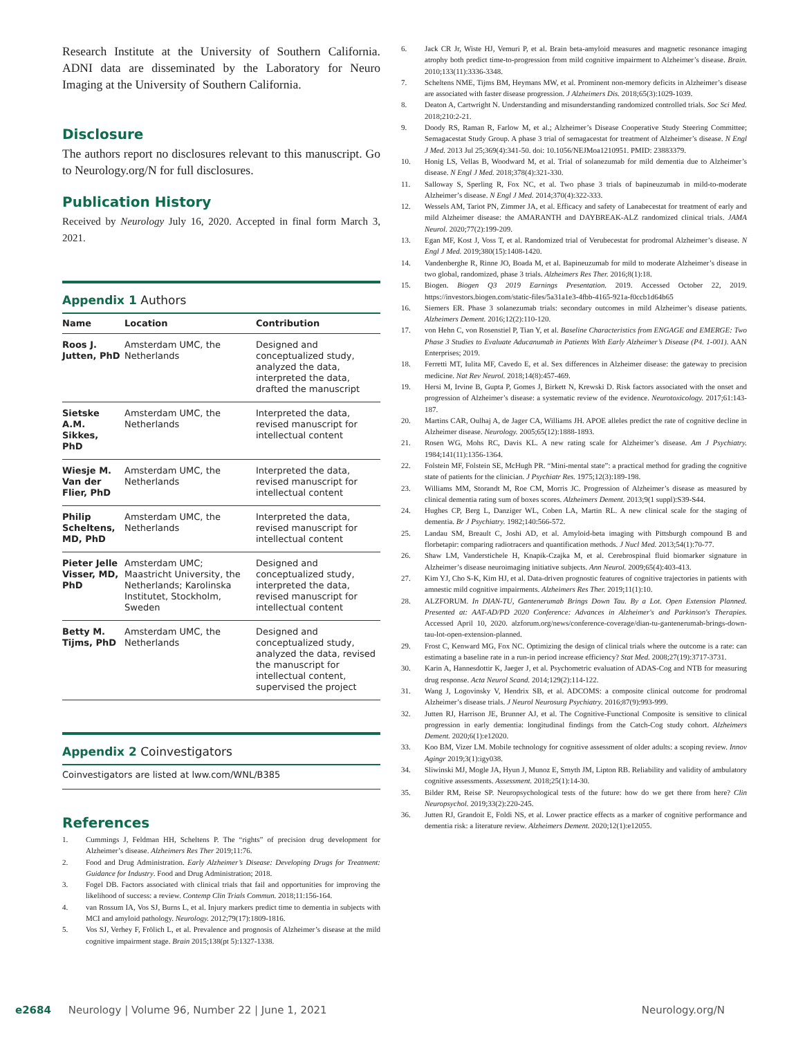Research Institute at the University of Southern California. ADNI data are disseminated by the Laboratory for Neuro Imaging at the University of Southern California.
Disclosure
The authors report no disclosures relevant to this manuscript. Go to Neurology.org/N for full disclosures.
Publication History
Received by Neurology July 16, 2020. Accepted in final form March 3, 2021.
Appendix 1 Authors
| Name | Location | Contribution |
| --- | --- | --- |
| Roos J. Jutten, PhD | Amsterdam UMC, the Netherlands | Designed and conceptualized study, analyzed the data, interpreted the data, drafted the manuscript |
| Sietske A.M. Sikkes, PhD | Amsterdam UMC, the Netherlands | Interpreted the data, revised manuscript for intellectual content |
| Wiesje M. Van der Flier, PhD | Amsterdam UMC, the Netherlands | Interpreted the data, revised manuscript for intellectual content |
| Philip Scheltens, MD, PhD | Amsterdam UMC, the Netherlands | Interpreted the data, revised manuscript for intellectual content |
| Pieter Jelle Visser, MD, PhD | Amsterdam UMC; Maastricht University, the Netherlands; Karolinska Institutet, Stockholm, Sweden | Designed and conceptualized study, interpreted the data, revised manuscript for intellectual content |
| Betty M. Tijms, PhD | Amsterdam UMC, the Netherlands | Designed and conceptualized study, analyzed the data, revised the manuscript for intellectual content, supervised the project |
Appendix 2 Coinvestigators
| Coinvestigators are listed at lww.com/WNL/B385 |
References
1. Cummings J, Feldman HH, Scheltens P. The “rights” of precision drug development for Alzheimer’s disease. Alzheimers Res Ther 2019;11:76.
2. Food and Drug Administration. Early Alzheimer’s Disease: Developing Drugs for Treatment: Guidance for Industry. Food and Drug Administration; 2018.
3. Fogel DB. Factors associated with clinical trials that fail and opportunities for improving the likelihood of success: a review. Contemp Clin Trials Commun. 2018;11:156-164.
4. van Rossum IA, Vos SJ, Burns L, et al. Injury markers predict time to dementia in subjects with MCI and amyloid pathology. Neurology. 2012;79(17):1809-1816.
5. Vos SJ, Verhey F, Frölich L, et al. Prevalence and prognosis of Alzheimer’s disease at the mild cognitive impairment stage. Brain 2015;138(pt 5):1327-1338.
6. Jack CR Jr, Wiste HJ, Vemuri P, et al. Brain beta-amyloid measures and magnetic resonance imaging atrophy both predict time-to-progression from mild cognitive impairment to Alzheimer’s disease. Brain. 2010;133(11):3336-3348.
7. Scheltens NME, Tijms BM, Heymans MW, et al. Prominent non-memory deficits in Alzheimer’s disease are associated with faster disease progression. J Alzheimers Dis. 2018;65(3):1029-1039.
8. Deaton A, Cartwright N. Understanding and misunderstanding randomized controlled trials. Soc Sci Med. 2018;210:2-21.
9. Doody RS, Raman R, Farlow M, et al.; Alzheimer’s Disease Cooperative Study Steering Committee; Semagacestat Study Group. A phase 3 trial of semagacestat for treatment of Alzheimer’s disease. N Engl J Med. 2013 Jul 25;369(4):341-50. doi: 10.1056/NEJMoa1210951. PMID: 23883379.
10. Honig LS, Vellas B, Woodward M, et al. Trial of solanezumab for mild dementia due to Alzheimer’s disease. N Engl J Med. 2018;378(4):321-330.
11. Salloway S, Sperling R, Fox NC, et al. Two phase 3 trials of bapineuzumab in mild-to-moderate Alzheimer’s disease. N Engl J Med. 2014;370(4):322-333.
12. Wessels AM, Tariot PN, Zimmer JA, et al. Efficacy and safety of Lanabecestat for treatment of early and mild Alzheimer disease: the AMARANTH and DAYBREAK-ALZ randomized clinical trials. JAMA Neurol. 2020;77(2):199-209.
13. Egan MF, Kost J, Voss T, et al. Randomized trial of Verubecestat for prodromal Alzheimer’s disease. N Engl J Med. 2019;380(15):1408-1420.
14. Vandenberghe R, Rinne JO, Boada M, et al. Bapineuzumab for mild to moderate Alzheimer’s disease in two global, randomized, phase 3 trials. Alzheimers Res Ther. 2016;8(1):18.
15. Biogen. Biogen Q3 2019 Earnings Presentation. 2019. Accessed October 22, 2019. https://investors.biogen.com/static-files/5a31a1e3-4fbb-4165-921a-f0ccb1d64b65
16. Siemers ER. Phase 3 solanezumab trials: secondary outcomes in mild Alzheimer’s disease patients. Alzheimers Dement. 2016;12(2):110-120.
17. von Hehn C, von Rosenstiel P, Tian Y, et al. Baseline Characteristics from ENGAGE and EMERGE: Two Phase 3 Studies to Evaluate Aducanumab in Patients With Early Alzheimer’s Disease (P4. 1-001). AAN Enterprises; 2019.
18. Ferretti MT, Iulita MF, Cavedo E, et al. Sex differences in Alzheimer disease: the gateway to precision medicine. Nat Rev Neurol. 2018;14(8):457-469.
19. Hersi M, Irvine B, Gupta P, Gomes J, Birkett N, Krewski D. Risk factors associated with the onset and progression of Alzheimer’s disease: a systematic review of the evidence. Neurotoxicology. 2017;61:143-187.
20. Martins CAR, Oulhaj A, de Jager CA, Williams JH. APOE alleles predict the rate of cognitive decline in Alzheimer disease. Neurology. 2005;65(12):1888-1893.
21. Rosen WG, Mohs RC, Davis KL. A new rating scale for Alzheimer’s disease. Am J Psychiatry. 1984;141(11):1356-1364.
22. Folstein MF, Folstein SE, McHugh PR. “Mini-mental state”: a practical method for grading the cognitive state of patients for the clinician. J Psychiatr Res. 1975;12(3):189-198.
23. Williams MM, Storandt M, Roe CM, Morris JC. Progression of Alzheimer’s disease as measured by clinical dementia rating sum of boxes scores. Alzheimers Dement. 2013;9(1 suppl):S39-S44.
24. Hughes CP, Berg L, Danziger WL, Coben LA, Martin RL. A new clinical scale for the staging of dementia. Br J Psychiatry. 1982;140:566-572.
25. Landau SM, Breault C, Joshi AD, et al. Amyloid-beta imaging with Pittsburgh compound B and florbetapir: comparing radiotracers and quantification methods. J Nucl Med. 2013;54(1):70-77.
26. Shaw LM, Vanderstichele H, Knapik-Czajka M, et al. Cerebrospinal fluid biomarker signature in Alzheimer’s disease neuroimaging initiative subjects. Ann Neurol. 2009;65(4):403-413.
27. Kim YJ, Cho S-K, Kim HJ, et al. Data-driven prognostic features of cognitive trajectories in patients with amnestic mild cognitive impairments. Alzheimers Res Ther. 2019;11(1):10.
28. ALZFORUM. In DIAN-TU, Gantenerumab Brings Down Tau. By a Lot. Open Extension Planned. Presented at: AAT-AD/PD 2020 Conference: Advances in Alzheimer's and Parkinson's Therapies. Accessed April 10, 2020. alzforum.org/news/conference-coverage/dian-tu-gantenerumab-brings-down-tau-lot-open-extension-planned.
29. Frost C, Kenward MG, Fox NC. Optimizing the design of clinical trials where the outcome is a rate: can estimating a baseline rate in a run-in period increase efficiency? Stat Med. 2008;27(19):3717-3731.
30. Karin A, Hannesdottir K, Jaeger J, et al. Psychometric evaluation of ADAS-Cog and NTB for measuring drug response. Acta Neurol Scand. 2014;129(2):114-122.
31. Wang J, Logovinsky V, Hendrix SB, et al. ADCOMS: a composite clinical outcome for prodromal Alzheimer’s disease trials. J Neurol Neurosurg Psychiatry. 2016;87(9):993-999.
32. Jutten RJ, Harrison JE, Brunner AJ, et al. The Cognitive-Functional Composite is sensitive to clinical progression in early dementia: longitudinal findings from the Catch-Cog study cohort. Alzheimers Dement. 2020;6(1):e12020.
33. Koo BM, Vizer LM. Mobile technology for cognitive assessment of older adults: a scoping review. Innov Agingr 2019;3(1):igy038.
34. Sliwinski MJ, Mogle JA, Hyun J, Munoz E, Smyth JM, Lipton RB. Reliability and validity of ambulatory cognitive assessments. Assessment. 2018;25(1):14-30.
35. Bilder RM, Reise SP. Neuropsychological tests of the future: how do we get there from here? Clin Neuropsychol. 2019;33(2):220-245.
36. Jutten RJ, Grandoit E, Foldi NS, et al. Lower practice effects as a marker of cognitive performance and dementia risk: a literature review. Alzheimers Dement. 2020;12(1):e12055.
e2684 Neurology | Volume 96, Number 22 | June 1, 2021 Neurology.org/N